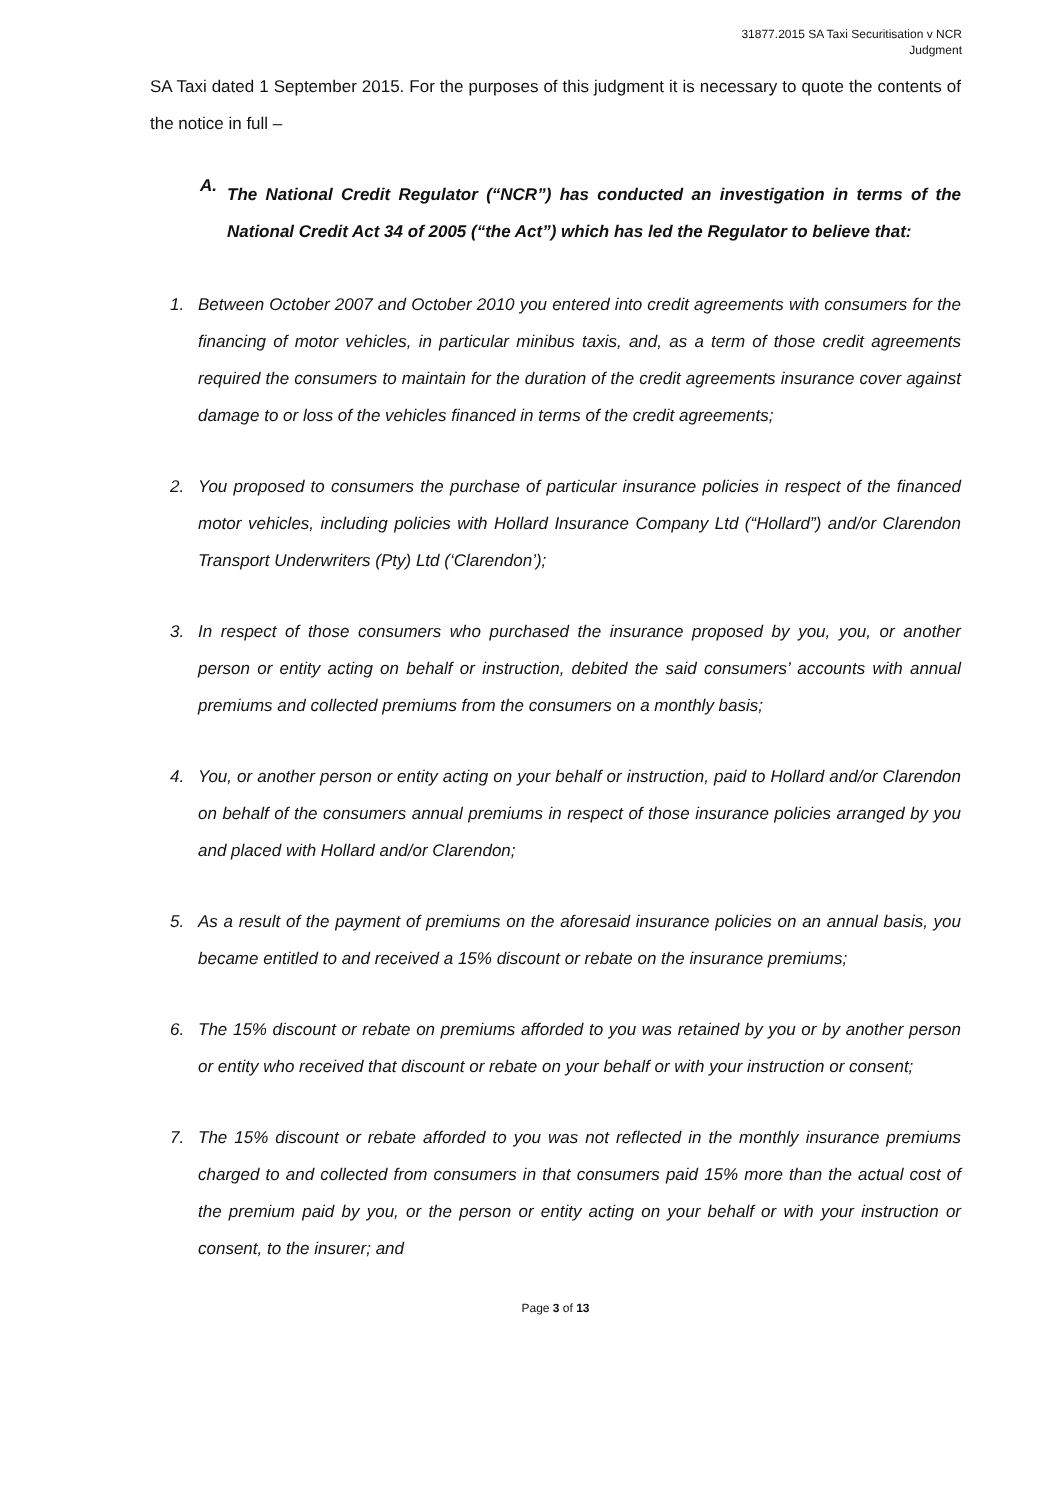31877.2015 SA Taxi Securitisation v NCR
Judgment
SA Taxi dated 1 September 2015. For the purposes of this judgment it is necessary to quote the contents of the notice in full –
A.
The National Credit Regulator (“NCR”) has conducted an investigation in terms of the National Credit Act 34 of 2005 (“the Act”) which has led the Regulator to believe that:
1. Between October 2007 and October 2010 you entered into credit agreements with consumers for the financing of motor vehicles, in particular minibus taxis, and, as a term of those credit agreements required the consumers to maintain for the duration of the credit agreements insurance cover against damage to or loss of the vehicles financed in terms of the credit agreements;
2. You proposed to consumers the purchase of particular insurance policies in respect of the financed motor vehicles, including policies with Hollard Insurance Company Ltd (“Hollard”) and/or Clarendon Transport Underwriters (Pty) Ltd (‘Clarendon’);
3. In respect of those consumers who purchased the insurance proposed by you, you, or another person or entity acting on behalf or instruction, debited the said consumers’ accounts with annual premiums and collected premiums from the consumers on a monthly basis;
4. You, or another person or entity acting on your behalf or instruction, paid to Hollard and/or Clarendon on behalf of the consumers annual premiums in respect of those insurance policies arranged by you and placed with Hollard and/or Clarendon;
5. As a result of the payment of premiums on the aforesaid insurance policies on an annual basis, you became entitled to and received a 15% discount or rebate on the insurance premiums;
6. The 15% discount or rebate on premiums afforded to you was retained by you or by another person or entity who received that discount or rebate on your behalf or with your instruction or consent;
7. The 15% discount or rebate afforded to you was not reflected in the monthly insurance premiums charged to and collected from consumers in that consumers paid 15% more than the actual cost of the premium paid by you, or the person or entity acting on your behalf or with your instruction or consent, to the insurer; and
Page 3 of 13